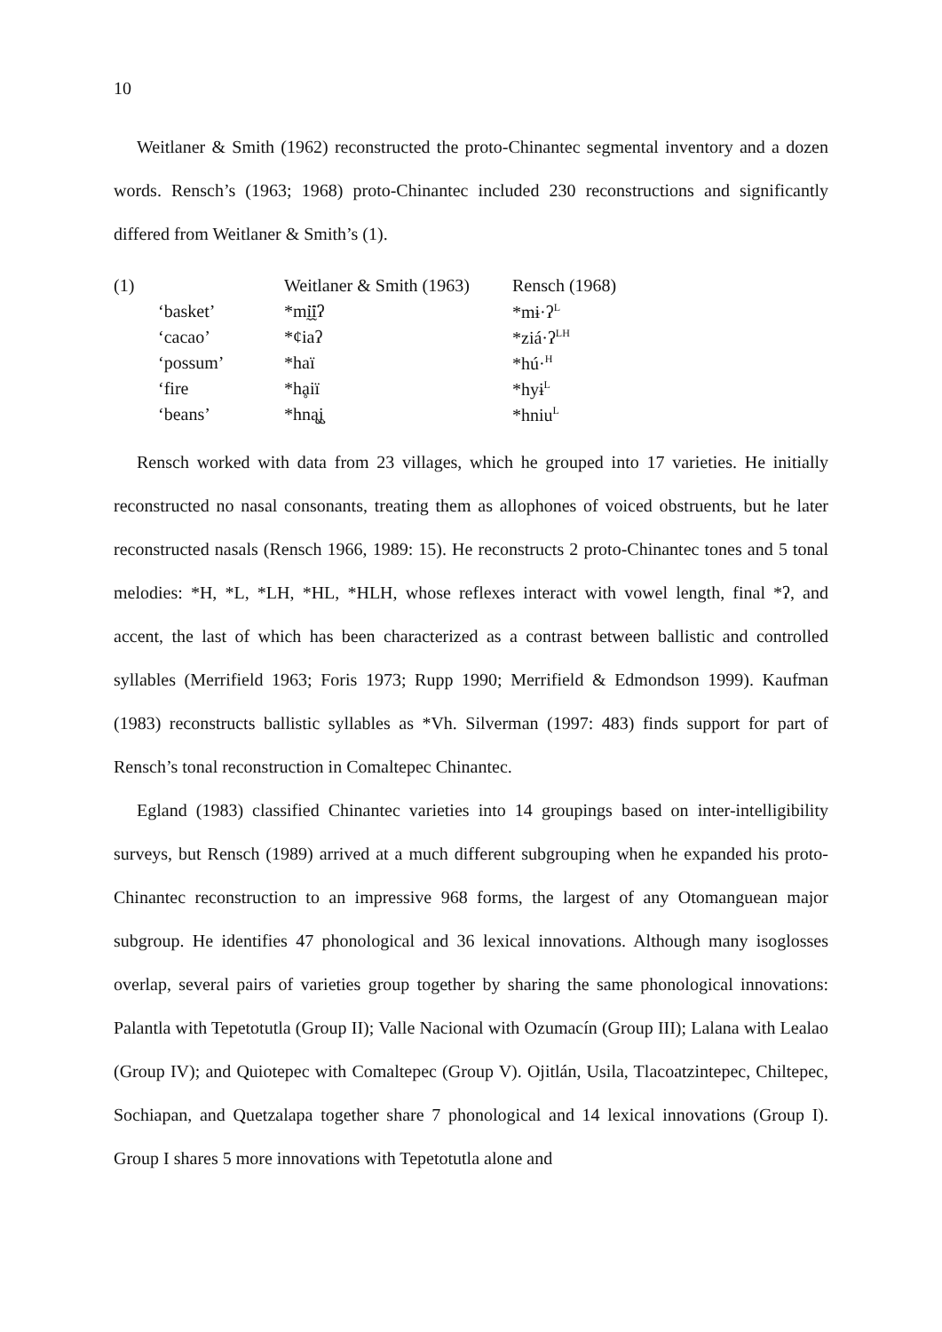10
Weitlaner & Smith (1962) reconstructed the proto-Chinantec segmental inventory and a dozen words. Rensch’s (1963; 1968) proto-Chinantec included 230 reconstructions and significantly differed from Weitlaner & Smith’s (1).
| (1) | | Weitlaner & Smith (1963) | Rensch (1968) |
| | ‘basket’ | *mḭ̈ḭ̈ʔ | *mɨ·ʔ<sup>L</sup> |
| | ‘cacao’ | *¢iaʔ | *ziá·ʔ<sup>LH</sup> |
| | ‘possum’ | *haï | *hú·<sup>H</sup> |
| | ‘fire | *hḁiï | *hyɨ<sup>L</sup> |
| | ‘beans’ | *hną̧į̧ | *hniu<sup>L</sup> |
Rensch worked with data from 23 villages, which he grouped into 17 varieties. He initially reconstructed no nasal consonants, treating them as allophones of voiced obstruents, but he later reconstructed nasals (Rensch 1966, 1989: 15). He reconstructs 2 proto-Chinantec tones and 5 tonal melodies: *H, *L, *LH, *HL, *HLH, whose reflexes interact with vowel length, final *ʔ, and accent, the last of which has been characterized as a contrast between ballistic and controlled syllables (Merrifield 1963; Foris 1973; Rupp 1990; Merrifield & Edmondson 1999). Kaufman (1983) reconstructs ballistic syllables as *Vh. Silverman (1997: 483) finds support for part of Rensch’s tonal reconstruction in Comaltepec Chinantec.
Egland (1983) classified Chinantec varieties into 14 groupings based on inter-intelligibility surveys, but Rensch (1989) arrived at a much different subgrouping when he expanded his proto-Chinantec reconstruction to an impressive 968 forms, the largest of any Otomanguean major subgroup. He identifies 47 phonological and 36 lexical innovations. Although many isoglosses overlap, several pairs of varieties group together by sharing the same phonological innovations: Palantla with Tepetotutla (Group II); Valle Nacional with Ozumacín (Group III); Lalana with Lealao (Group IV); and Quiotepec with Comaltepec (Group V). Ojitlán, Usila, Tlacoatzintepec, Chiltepec, Sochiapan, and Quetzalapa together share 7 phonological and 14 lexical innovations (Group I). Group I shares 5 more innovations with Tepetotutla alone and